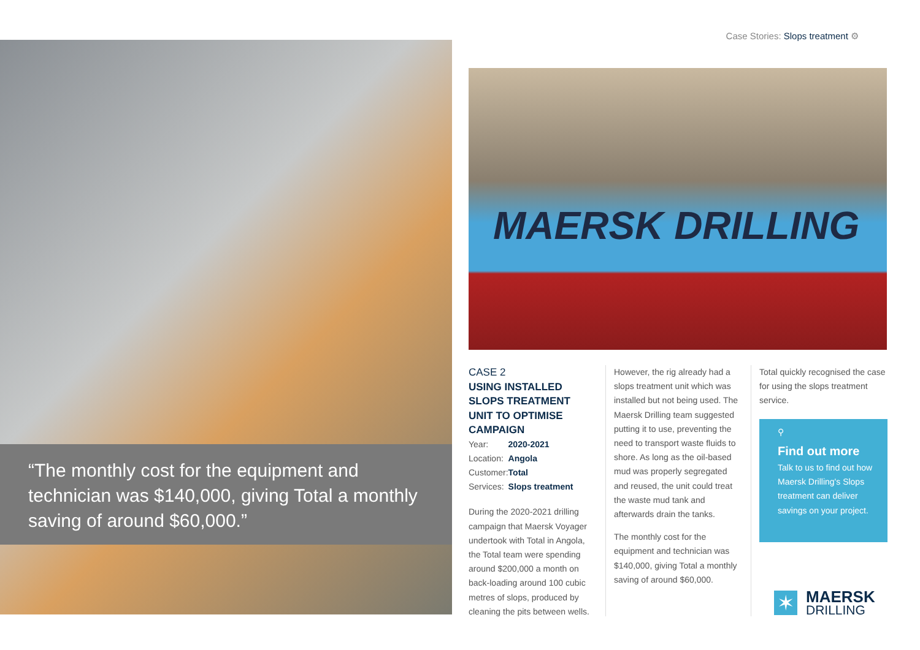Case Stories: Slops treatment ⚙
“The monthly cost for the equipment and technician was $140,000, giving Total a monthly saving of around $60,000.”
MAERSK DRILLING
CASE 2
USING INSTALLED SLOPS TREATMENT UNIT TO OPTIMISE CAMPAIGN
| Year: | 2020-2021 |
| Location: | Angola |
| Customer: | Total |
| Services: | Slops treatment |
During the 2020-2021 drilling campaign that Maersk Voyager undertook with Total in Angola, the Total team were spending around $200,000 a month on back-loading around 100 cubic metres of slops, produced by cleaning the pits between wells.
However, the rig already had a slops treatment unit which was installed but not being used. The Maersk Drilling team suggested putting it to use, preventing the need to transport waste fluids to shore. As long as the oil-based mud was properly segregated and reused, the unit could treat the waste mud tank and afterwards drain the tanks.
The monthly cost for the equipment and technician was $140,000, giving Total a monthly saving of around $60,000.
Total quickly recognised the case for using the slops treatment service.
⚲
Find out more
Talk to us to find out how Maersk Drilling's Slops treatment can deliver savings on your project.
✶
MAERSK
DRILLING